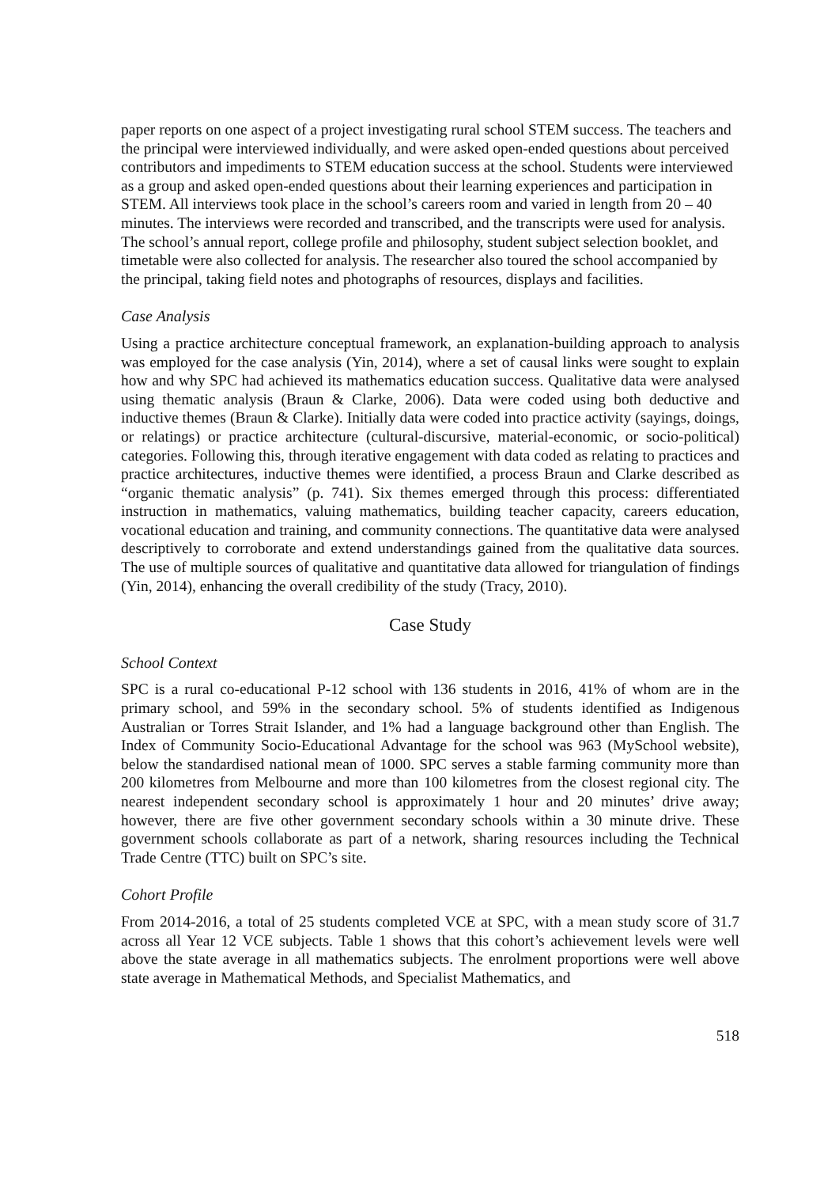paper reports on one aspect of a project investigating rural school STEM success. The teachers and the principal were interviewed individually, and were asked open-ended questions about perceived contributors and impediments to STEM education success at the school. Students were interviewed as a group and asked open-ended questions about their learning experiences and participation in STEM. All interviews took place in the school’s careers room and varied in length from 20 – 40 minutes. The interviews were recorded and transcribed, and the transcripts were used for analysis. The school’s annual report, college profile and philosophy, student subject selection booklet, and timetable were also collected for analysis. The researcher also toured the school accompanied by the principal, taking field notes and photographs of resources, displays and facilities.
Case Analysis
Using a practice architecture conceptual framework, an explanation-building approach to analysis was employed for the case analysis (Yin, 2014), where a set of causal links were sought to explain how and why SPC had achieved its mathematics education success. Qualitative data were analysed using thematic analysis (Braun & Clarke, 2006). Data were coded using both deductive and inductive themes (Braun & Clarke). Initially data were coded into practice activity (sayings, doings, or relatings) or practice architecture (cultural-discursive, material-economic, or socio-political) categories. Following this, through iterative engagement with data coded as relating to practices and practice architectures, inductive themes were identified, a process Braun and Clarke described as “organic thematic analysis” (p. 741). Six themes emerged through this process: differentiated instruction in mathematics, valuing mathematics, building teacher capacity, careers education, vocational education and training, and community connections. The quantitative data were analysed descriptively to corroborate and extend understandings gained from the qualitative data sources. The use of multiple sources of qualitative and quantitative data allowed for triangulation of findings (Yin, 2014), enhancing the overall credibility of the study (Tracy, 2010).
Case Study
School Context
SPC is a rural co-educational P-12 school with 136 students in 2016, 41% of whom are in the primary school, and 59% in the secondary school. 5% of students identified as Indigenous Australian or Torres Strait Islander, and 1% had a language background other than English. The Index of Community Socio-Educational Advantage for the school was 963 (MySchool website), below the standardised national mean of 1000. SPC serves a stable farming community more than 200 kilometres from Melbourne and more than 100 kilometres from the closest regional city. The nearest independent secondary school is approximately 1 hour and 20 minutes’ drive away; however, there are five other government secondary schools within a 30 minute drive. These government schools collaborate as part of a network, sharing resources including the Technical Trade Centre (TTC) built on SPC’s site.
Cohort Profile
From 2014-2016, a total of 25 students completed VCE at SPC, with a mean study score of 31.7 across all Year 12 VCE subjects. Table 1 shows that this cohort’s achievement levels were well above the state average in all mathematics subjects. The enrolment proportions were well above state average in Mathematical Methods, and Specialist Mathematics, and
518